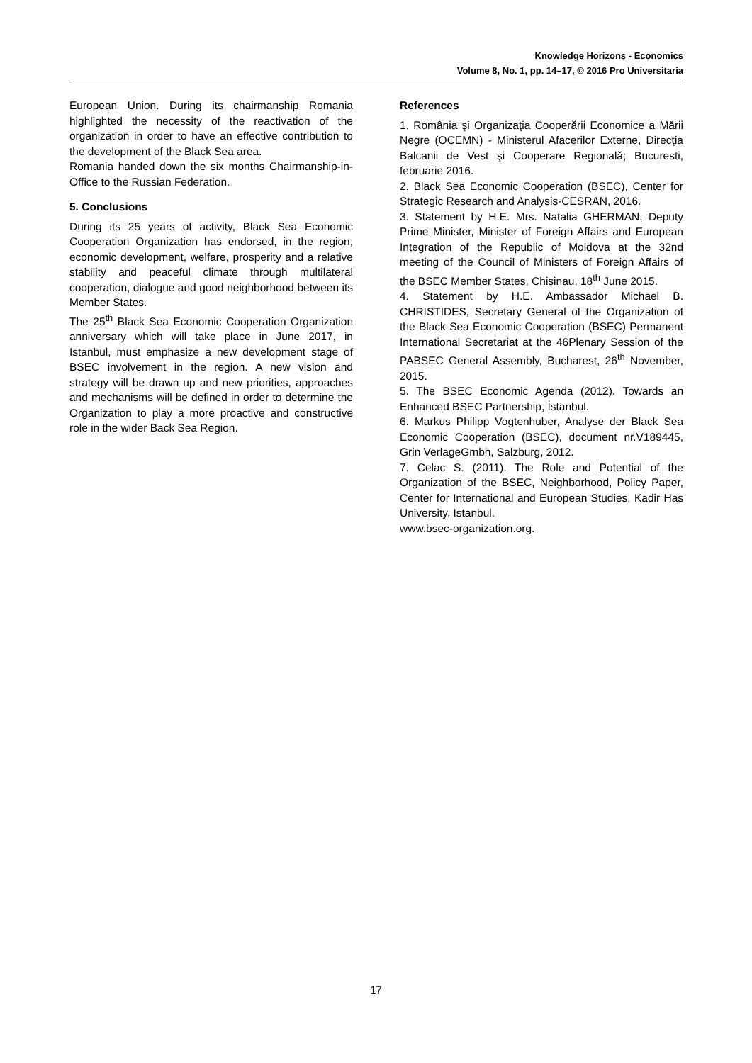Knowledge Horizons - Economics
Volume 8, No. 1, pp. 14–17, © 2016 Pro Universitaria
European Union. During its chairmanship Romania highlighted the necessity of the reactivation of the organization in order to have an effective contribution to the development of the Black Sea area.
Romania handed down the six months Chairmanship-in-Office to the Russian Federation.
5. Conclusions
During its 25 years of activity, Black Sea Economic Cooperation Organization has endorsed, in the region, economic development, welfare, prosperity and a relative stability and peaceful climate through multilateral cooperation, dialogue and good neighborhood between its Member States.
The 25<sup>th</sup> Black Sea Economic Cooperation Organization anniversary which will take place in June 2017, in Istanbul, must emphasize a new development stage of BSEC involvement in the region. A new vision and strategy will be drawn up and new priorities, approaches and mechanisms will be defined in order to determine the Organization to play a more proactive and constructive role in the wider Back Sea Region.
References
1. România şi Organizaţia Cooperării Economice a Mării Negre (OCEMN) - Ministerul Afacerilor Externe, Direcţia Balcanii de Vest şi Cooperare Regională; Bucuresti, februarie 2016.
2. Black Sea Economic Cooperation (BSEC), Center for Strategic Research and Analysis-CESRAN, 2016.
3. Statement by H.E. Mrs. Natalia GHERMAN, Deputy Prime Minister, Minister of Foreign Affairs and European Integration of the Republic of Moldova at the 32nd meeting of the Council of Ministers of Foreign Affairs of the BSEC Member States, Chisinau, 18<sup>th</sup> June 2015.
4. Statement by H.E. Ambassador Michael B. CHRISTIDES, Secretary General of the Organization of the Black Sea Economic Cooperation (BSEC) Permanent International Secretariat at the 46Plenary Session of the PABSEC General Assembly, Bucharest, 26<sup>th</sup> November, 2015.
5. The BSEC Economic Agenda (2012). Towards an Enhanced BSEC Partnership, İstanbul.
6. Markus Philipp Vogtenhuber, Analyse der Black Sea Economic Cooperation (BSEC), document nr.V189445, Grin VerlageGmbh, Salzburg, 2012.
7. Celac S. (2011). The Role and Potential of the Organization of the BSEC, Neighborhood, Policy Paper, Center for International and European Studies, Kadir Has University, Istanbul.
www.bsec-organization.org.
17